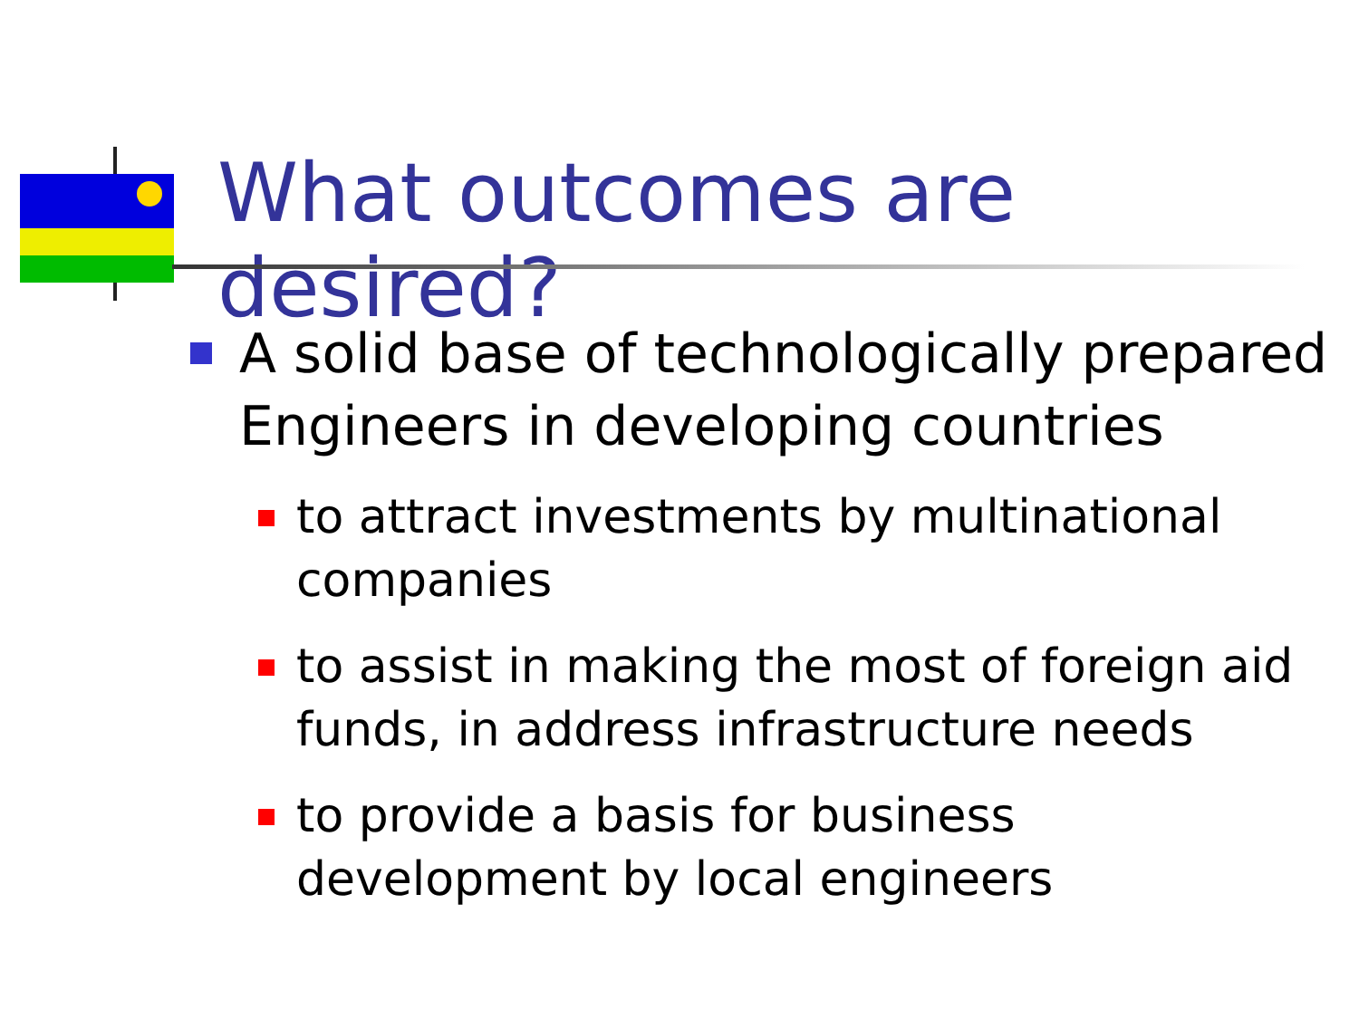What outcomes are desired?
A solid base of technologically prepared Engineers in developing countries
to attract investments by multinational companies
to assist in making the most of foreign aid funds, in address infrastructure needs
to provide a basis for business development by local engineers